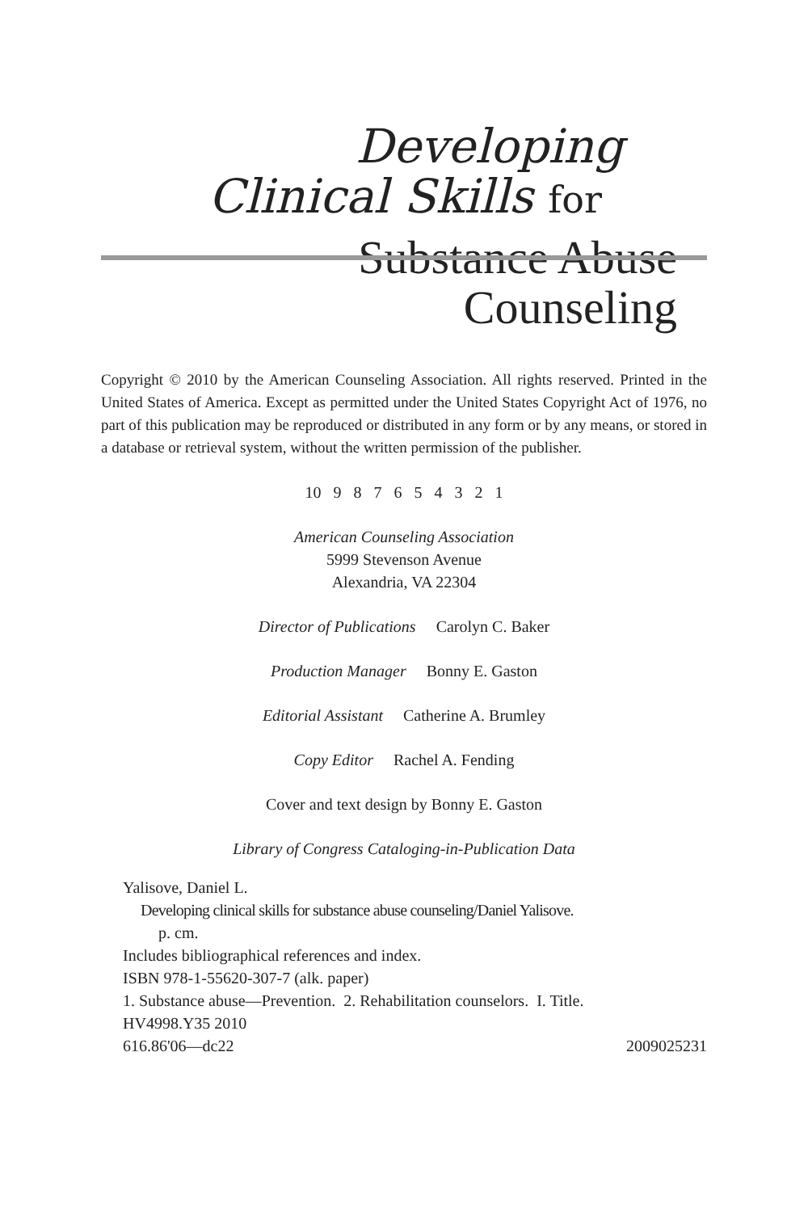Developing
Clinical Skills for
Substance Abuse
Counseling
Copyright © 2010 by the American Counseling Association. All rights reserved. Printed in the United States of America. Except as permitted under the United States Copyright Act of 1976, no part of this publication may be reproduced or distributed in any form or by any means, or stored in a database or retrieval system, without the written permission of the publisher.
10 9 8 7 6 5 4 3 2 1
American Counseling Association
5999 Stevenson Avenue
Alexandria, VA 22304
Director of Publications Carolyn C. Baker
Production Manager Bonny E. Gaston
Editorial Assistant Catherine A. Brumley
Copy Editor Rachel A. Fending
Cover and text design by Bonny E. Gaston
Library of Congress Cataloging-in-Publication Data
Yalisove, Daniel L.
Developing clinical skills for substance abuse counseling/Daniel Yalisove.
p. cm.
Includes bibliographical references and index.
ISBN 978-1-55620-307-7 (alk. paper)
1. Substance abuse—Prevention. 2. Rehabilitation counselors. I. Title.
HV4998.Y35 2010
616.86'06—dc22 2009025231